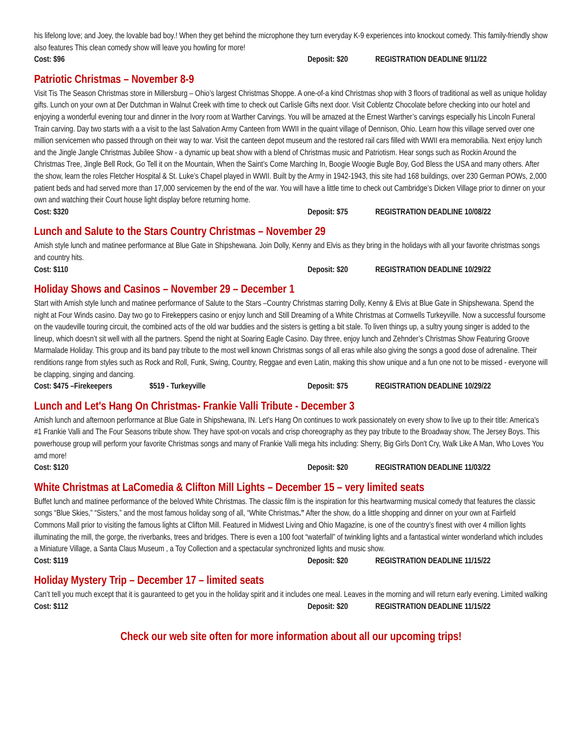his lifelong love; and Joey, the lovable bad boy.! When they get behind the microphone they turn everyday K-9 experiences into knockout comedy. This family-friendly show also features This clean comedy show will leave you howling for more!
Cost: $96 Deposit: $20 REGISTRATION DEADLINE 9/11/22
Patriotic Christmas – November 8-9
Visit Tis The Season Christmas store in Millersburg – Ohio’s largest Christmas Shoppe. A one-of-a kind Christmas shop with 3 floors of traditional as well as unique holiday gifts. Lunch on your own at Der Dutchman in Walnut Creek with time to check out Carlisle Gifts next door. Visit Coblentz Chocolate before checking into our hotel and enjoying a wonderful evening tour and dinner in the Ivory room at Warther Carvings. You will be amazed at the Ernest Warther’s carvings especially his Lincoln Funeral Train carving. Day two starts with a a visit to the last Salvation Army Canteen from WWII in the quaint village of Dennison, Ohio. Learn how this village served over one million servicemen who passed through on their way to war. Visit the canteen depot museum and the restored rail cars filled with WWII era memorabilia. Next enjoy lunch and the Jingle Jangle Christmas Jubilee Show - a dynamic up beat show with a blend of Christmas music and Patriotism. Hear songs such as Rockin Around the Christmas Tree, Jingle Bell Rock, Go Tell it on the Mountain, When the Saint’s Come Marching In, Boogie Woogie Bugle Boy, God Bless the USA and many others. After the show, learn the roles Fletcher Hospital & St. Luke’s Chapel played in WWII. Built by the Army in 1942-1943, this site had 168 buildings, over 230 German POWs, 2,000 patient beds and had served more than 17,000 servicemen by the end of the war. You will have a little time to check out Cambridge’s Dicken Village prior to dinner on your own and watching their Court house light display before returning home.
Cost: $320 Deposit: $75 REGISTRATION DEADLINE 10/08/22
Lunch and Salute to the Stars Country Christmas – November 29
Amish style lunch and matinee performance at Blue Gate in Shipshewana. Join Dolly, Kenny and Elvis as they bring in the holidays with all your favorite christmas songs and country hits.
Cost: $110 Deposit: $20 REGISTRATION DEADLINE 10/29/22
Holiday Shows and Casinos – November 29 – December 1
Start with Amish style lunch and matinee performance of Salute to the Stars –Country Christmas starring Dolly, Kenny & Elvis at Blue Gate in Shipshewana. Spend the night at Four Winds casino. Day two go to Firekeppers casino or enjoy lunch and Still Dreaming of a White Christmas at Cornwells Turkeyville. Now a successful foursome on the vaudeville touring circuit, the combined acts of the old war buddies and the sisters is getting a bit stale. To liven things up, a sultry young singer is added to the lineup, which doesn’t sit well with all the partners. Spend the night at Soaring Eagle Casino. Day three, enjoy lunch and Zehnder’s Christmas Show Featuring Groove Marmalade Holiday. This group and its band pay tribute to the most well known Christmas songs of all eras while also giving the songs a good dose of adrenaline. Their renditions range from styles such as Rock and Roll, Funk, Swing, Country, Reggae and even Latin, making this show unique and a fun one not to be missed - everyone will be clapping, singing and dancing.
Cost: $475 –Firekeepers $519 - Turkeyville Deposit: $75 REGISTRATION DEADLINE 10/29/22
Lunch and Let's Hang On Christmas- Frankie Valli Tribute - December 3
Amish lunch and afternoon performance at Blue Gate in Shipshewana, IN. Let's Hang On continues to work passionately on every show to live up to their title: America's #1 Frankie Valli and The Four Seasons tribute show. They have spot-on vocals and crisp choreography as they pay tribute to the Broadway show, The Jersey Boys. This powerhouse group will perform your favorite Christmas songs and many of Frankie Valli mega hits including: Sherry, Big Girls Don't Cry, Walk Like A Man, Who Loves You amd more!
Cost: $120 Deposit: $20 REGISTRATION DEADLINE 11/03/22
White Christmas at LaComedia & Clifton Mill Lights – December 15 – very limited seats
Buffet lunch and matinee performance of the beloved White Christmas. The classic film is the inspiration for this heartwarming musical comedy that features the classic songs “Blue Skies,” “Sisters,” and the most famous holiday song of all, “White Christmas.” After the show, do a little shopping and dinner on your own at Fairfield Commons Mall prior to visiting the famous lights at Clifton Mill. Featured in Midwest Living and Ohio Magazine, is one of the country’s finest with over 4 million lights illuminating the mill, the gorge, the riverbanks, trees and bridges. There is even a 100 foot “waterfall” of twinkling lights and a fantastical winter wonderland which includes a Miniature Village, a Santa Claus Museum , a Toy Collection and a spectacular synchronized lights and music show.
Cost: $119 Deposit: $20 REGISTRATION DEADLINE 11/15/22
Holiday Mystery Trip – December 17 – limited seats
Can’t tell you much except that it is gauranteed to get you in the holiday spirit and it includes one meal. Leaves in the morning and will return early evening. Limited walking
Cost: $112 Deposit: $20 REGISTRATION DEADLINE 11/15/22
Check our web site often for more information about all our upcoming trips!